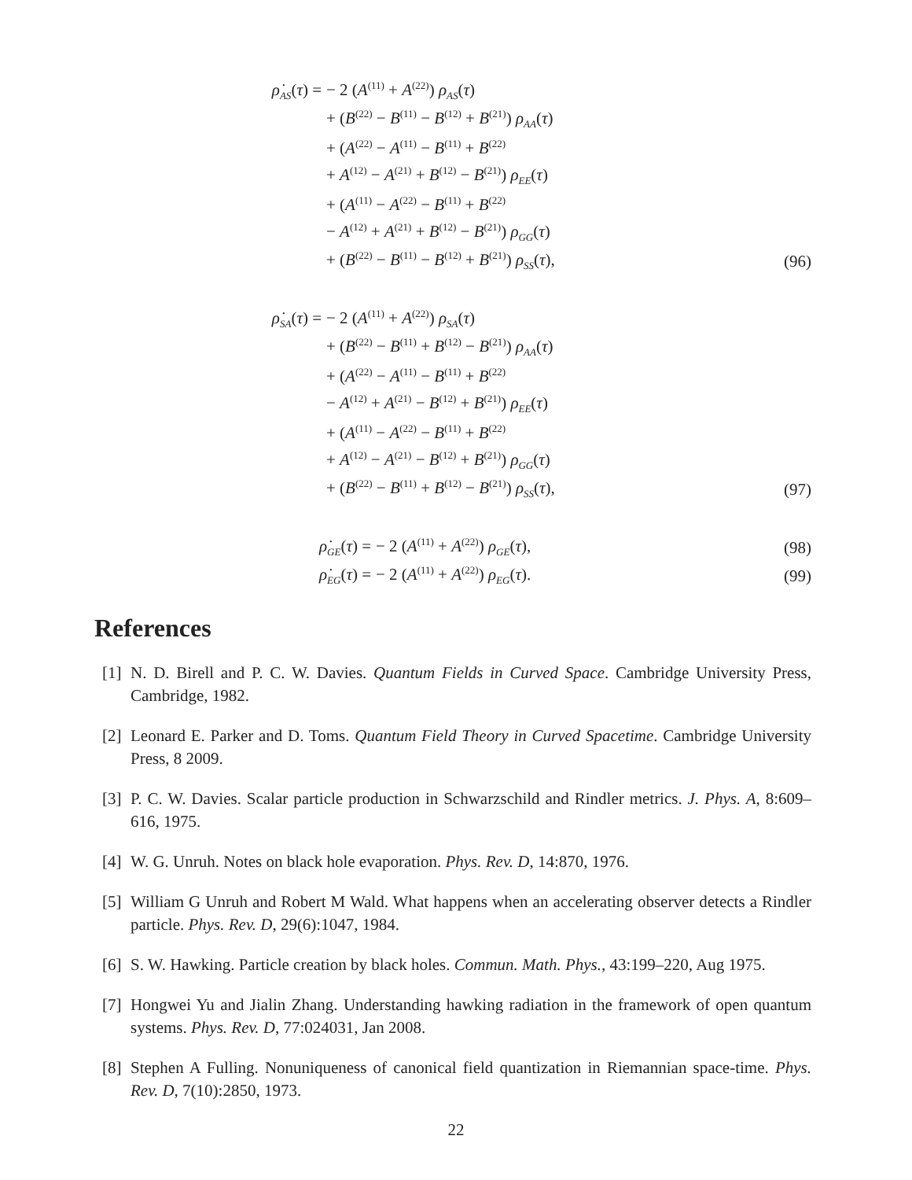ρ̇<sub>AS</sub>(τ) = − 2 (A<sup>(11)</sup> + A<sup>(22)</sup>) ρ<sub>AS</sub>(τ)
+ (B<sup>(22)</sup> − B<sup>(11)</sup> − B<sup>(12)</sup> + B<sup>(21)</sup>) ρ<sub>AA</sub>(τ)
+ (A<sup>(22)</sup> − A<sup>(11)</sup> − B<sup>(11)</sup> + B<sup>(22)</sup>
+ A<sup>(12)</sup> − A<sup>(21)</sup> + B<sup>(12)</sup> − B<sup>(21)</sup>) ρ<sub>EE</sub>(τ)
+ (A<sup>(11)</sup> − A<sup>(22)</sup> − B<sup>(11)</sup> + B<sup>(22)</sup>
− A<sup>(12)</sup> + A<sup>(21)</sup> + B<sup>(12)</sup> − B<sup>(21)</sup>) ρ<sub>GG</sub>(τ)
+ (B<sup>(22)</sup> − B<sup>(11)</sup> − B<sup>(12)</sup> + B<sup>(21)</sup>) ρ<sub>SS</sub>(τ),
(96)
ρ̇<sub>SA</sub>(τ) = − 2 (A<sup>(11)</sup> + A<sup>(22)</sup>) ρ<sub>SA</sub>(τ)
+ (B<sup>(22)</sup> − B<sup>(11)</sup> + B<sup>(12)</sup> − B<sup>(21)</sup>) ρ<sub>AA</sub>(τ)
+ (A<sup>(22)</sup> − A<sup>(11)</sup> − B<sup>(11)</sup> + B<sup>(22)</sup>
− A<sup>(12)</sup> + A<sup>(21)</sup> − B<sup>(12)</sup> + B<sup>(21)</sup>) ρ<sub>EE</sub>(τ)
+ (A<sup>(11)</sup> − A<sup>(22)</sup> − B<sup>(11)</sup> + B<sup>(22)</sup>
+ A<sup>(12)</sup> − A<sup>(21)</sup> − B<sup>(12)</sup> + B<sup>(21)</sup>) ρ<sub>GG</sub>(τ)
+ (B<sup>(22)</sup> − B<sup>(11)</sup> + B<sup>(12)</sup> − B<sup>(21)</sup>) ρ<sub>SS</sub>(τ),
(97)
ρ̇<sub>GE</sub>(τ) = − 2 (A<sup>(11)</sup> + A<sup>(22)</sup>) ρ<sub>GE</sub>(τ), (98)
ρ̇<sub>EG</sub>(τ) = − 2 (A<sup>(11)</sup> + A<sup>(22)</sup>) ρ<sub>EG</sub>(τ). (99)
References
[1] N. D. Birell and P. C. W. Davies. Quantum Fields in Curved Space. Cambridge University Press, Cambridge, 1982.
[2] Leonard E. Parker and D. Toms. Quantum Field Theory in Curved Spacetime. Cambridge University Press, 8 2009.
[3] P. C. W. Davies. Scalar particle production in Schwarzschild and Rindler metrics. J. Phys. A, 8:609–616, 1975.
[4] W. G. Unruh. Notes on black hole evaporation. Phys. Rev. D, 14:870, 1976.
[5] William G Unruh and Robert M Wald. What happens when an accelerating observer detects a Rindler particle. Phys. Rev. D, 29(6):1047, 1984.
[6] S. W. Hawking. Particle creation by black holes. Commun. Math. Phys., 43:199–220, Aug 1975.
[7] Hongwei Yu and Jialin Zhang. Understanding hawking radiation in the framework of open quantum systems. Phys. Rev. D, 77:024031, Jan 2008.
[8] Stephen A Fulling. Nonuniqueness of canonical field quantization in Riemannian space-time. Phys. Rev. D, 7(10):2850, 1973.
22